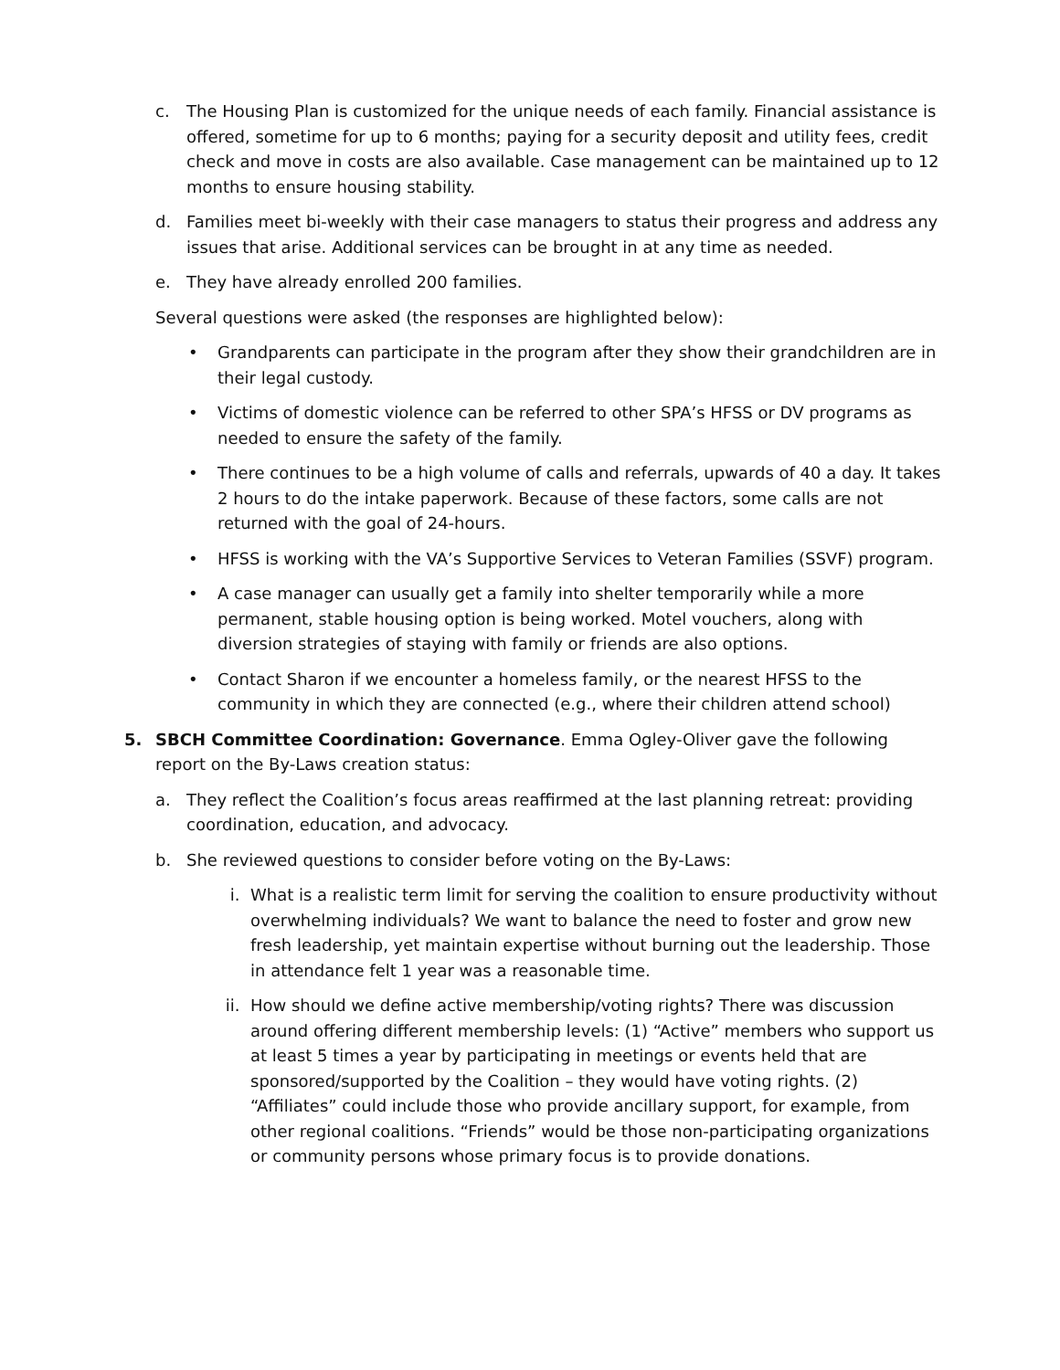c. The Housing Plan is customized for the unique needs of each family. Financial assistance is offered, sometime for up to 6 months; paying for a security deposit and utility fees, credit check and move in costs are also available. Case management can be maintained up to 12 months to ensure housing stability.
d. Families meet bi-weekly with their case managers to status their progress and address any issues that arise. Additional services can be brought in at any time as needed.
e. They have already enrolled 200 families.
Several questions were asked (the responses are highlighted below):
• Grandparents can participate in the program after they show their grandchildren are in their legal custody.
• Victims of domestic violence can be referred to other SPA’s HFSS or DV programs as needed to ensure the safety of the family.
• There continues to be a high volume of calls and referrals, upwards of 40 a day. It takes 2 hours to do the intake paperwork. Because of these factors, some calls are not returned with the goal of 24-hours.
• HFSS is working with the VA’s Supportive Services to Veteran Families (SSVF) program.
• A case manager can usually get a family into shelter temporarily while a more permanent, stable housing option is being worked. Motel vouchers, along with diversion strategies of staying with family or friends are also options.
• Contact Sharon if we encounter a homeless family, or the nearest HFSS to the community in which they are connected (e.g., where their children attend school)
5. SBCH Committee Coordination: Governance. Emma Ogley-Oliver gave the following report on the By-Laws creation status:
a. They reflect the Coalition’s focus areas reaffirmed at the last planning retreat: providing coordination, education, and advocacy.
b. She reviewed questions to consider before voting on the By-Laws:
i. What is a realistic term limit for serving the coalition to ensure productivity without overwhelming individuals? We want to balance the need to foster and grow new fresh leadership, yet maintain expertise without burning out the leadership. Those in attendance felt 1 year was a reasonable time.
ii. How should we define active membership/voting rights? There was discussion around offering different membership levels: (1) “Active” members who support us at least 5 times a year by participating in meetings or events held that are sponsored/supported by the Coalition – they would have voting rights. (2) “Affiliates” could include those who provide ancillary support, for example, from other regional coalitions. “Friends” would be those non-participating organizations or community persons whose primary focus is to provide donations.